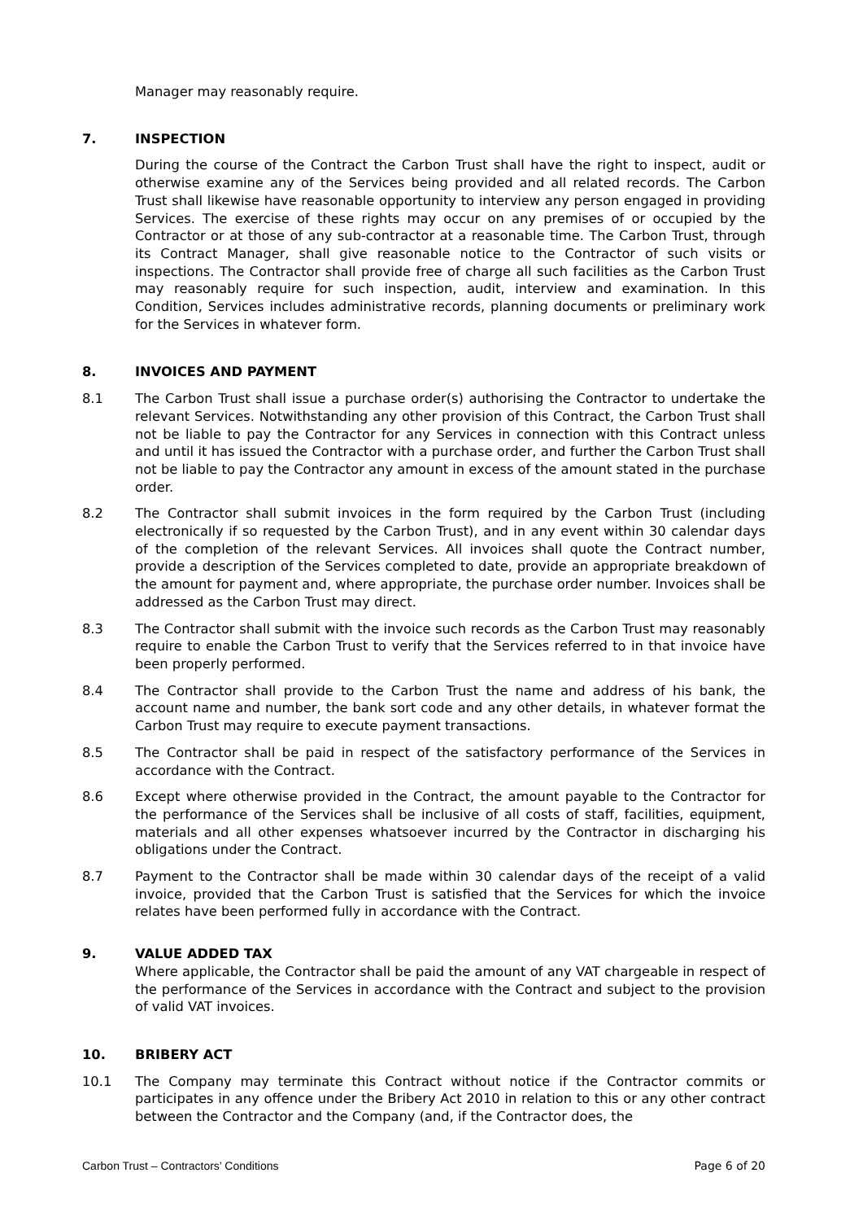Manager may reasonably require.
7. INSPECTION
During the course of the Contract the Carbon Trust shall have the right to inspect, audit or otherwise examine any of the Services being provided and all related records. The Carbon Trust shall likewise have reasonable opportunity to interview any person engaged in providing Services. The exercise of these rights may occur on any premises of or occupied by the Contractor or at those of any sub-contractor at a reasonable time. The Carbon Trust, through its Contract Manager, shall give reasonable notice to the Contractor of such visits or inspections. The Contractor shall provide free of charge all such facilities as the Carbon Trust may reasonably require for such inspection, audit, interview and examination. In this Condition, Services includes administrative records, planning documents or preliminary work for the Services in whatever form.
8. INVOICES AND PAYMENT
8.1 The Carbon Trust shall issue a purchase order(s) authorising the Contractor to undertake the relevant Services. Notwithstanding any other provision of this Contract, the Carbon Trust shall not be liable to pay the Contractor for any Services in connection with this Contract unless and until it has issued the Contractor with a purchase order, and further the Carbon Trust shall not be liable to pay the Contractor any amount in excess of the amount stated in the purchase order.
8.2 The Contractor shall submit invoices in the form required by the Carbon Trust (including electronically if so requested by the Carbon Trust), and in any event within 30 calendar days of the completion of the relevant Services. All invoices shall quote the Contract number, provide a description of the Services completed to date, provide an appropriate breakdown of the amount for payment and, where appropriate, the purchase order number. Invoices shall be addressed as the Carbon Trust may direct.
8.3 The Contractor shall submit with the invoice such records as the Carbon Trust may reasonably require to enable the Carbon Trust to verify that the Services referred to in that invoice have been properly performed.
8.4 The Contractor shall provide to the Carbon Trust the name and address of his bank, the account name and number, the bank sort code and any other details, in whatever format the Carbon Trust may require to execute payment transactions.
8.5 The Contractor shall be paid in respect of the satisfactory performance of the Services in accordance with the Contract.
8.6 Except where otherwise provided in the Contract, the amount payable to the Contractor for the performance of the Services shall be inclusive of all costs of staff, facilities, equipment, materials and all other expenses whatsoever incurred by the Contractor in discharging his obligations under the Contract.
8.7 Payment to the Contractor shall be made within 30 calendar days of the receipt of a valid invoice, provided that the Carbon Trust is satisfied that the Services for which the invoice relates have been performed fully in accordance with the Contract.
9. VALUE ADDED TAX
Where applicable, the Contractor shall be paid the amount of any VAT chargeable in respect of the performance of the Services in accordance with the Contract and subject to the provision of valid VAT invoices.
10. BRIBERY ACT
10.1 The Company may terminate this Contract without notice if the Contractor commits or participates in any offence under the Bribery Act 2010 in relation to this or any other contract between the Contractor and the Company (and, if the Contractor does, the
Carbon Trust – Contractors’ Conditions Page 6 of 20